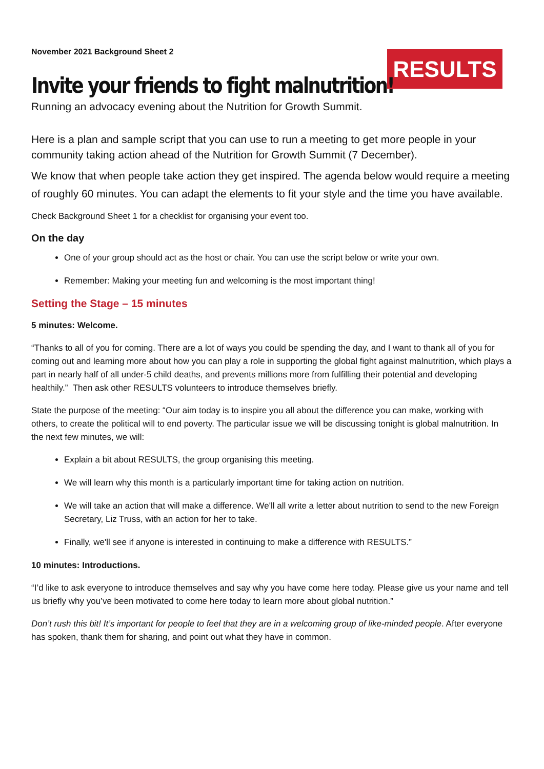November 2021 Background Sheet 2
RESULTS
Invite your friends to fight malnutrition!
Running an advocacy evening about the Nutrition for Growth Summit.
Here is a plan and sample script that you can use to run a meeting to get more people in your community taking action ahead of the Nutrition for Growth Summit (7 December).
We know that when people take action they get inspired. The agenda below would require a meeting of roughly 60 minutes. You can adapt the elements to fit your style and the time you have available.
Check Background Sheet 1 for a checklist for organising your event too.
On the day
One of your group should act as the host or chair. You can use the script below or write your own.
Remember: Making your meeting fun and welcoming is the most important thing!
Setting the Stage – 15 minutes
5 minutes: Welcome.
“Thanks to all of you for coming. There are a lot of ways you could be spending the day, and I want to thank all of you for coming out and learning more about how you can play a role in supporting the global fight against malnutrition, which plays a part in nearly half of all under-5 child deaths, and prevents millions more from fulfilling their potential and developing healthily.” Then ask other RESULTS volunteers to introduce themselves briefly.
State the purpose of the meeting: “Our aim today is to inspire you all about the difference you can make, working with others, to create the political will to end poverty. The particular issue we will be discussing tonight is global malnutrition. In the next few minutes, we will:
Explain a bit about RESULTS, the group organising this meeting.
We will learn why this month is a particularly important time for taking action on nutrition.
We will take an action that will make a difference. We'll all write a letter about nutrition to send to the new Foreign Secretary, Liz Truss, with an action for her to take.
Finally, we'll see if anyone is interested in continuing to make a difference with RESULTS.”
10 minutes: Introductions.
“I’d like to ask everyone to introduce themselves and say why you have come here today. Please give us your name and tell us briefly why you’ve been motivated to come here today to learn more about global nutrition.”
Don’t rush this bit! It’s important for people to feel that they are in a welcoming group of like-minded people. After everyone has spoken, thank them for sharing, and point out what they have in common.